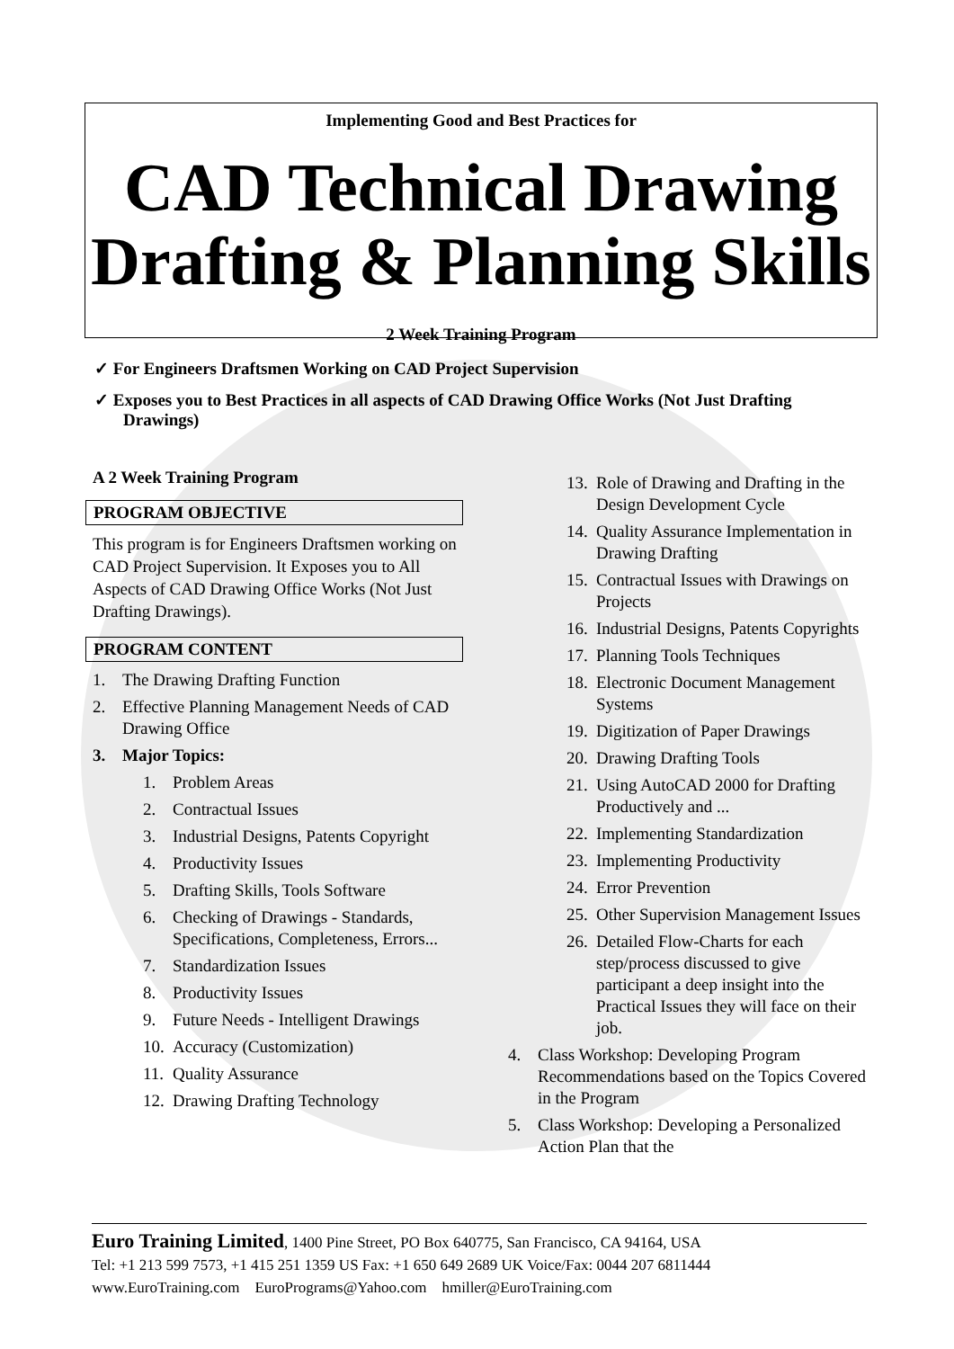Implementing Good and Best Practices for
CAD Technical Drawing
Drafting & Planning Skills
2 Week Training Program
✓ For Engineers Draftsmen Working on CAD Project Supervision
✓ Exposes you to Best Practices in all aspects of CAD Drawing Office Works (Not Just Drafting Drawings)
A 2 Week Training Program
PROGRAM OBJECTIVE
This program is for Engineers Draftsmen working on CAD Project Supervision. It Exposes you to All Aspects of CAD Drawing Office Works (Not Just Drafting Drawings).
PROGRAM CONTENT
1. The Drawing Drafting Function
2. Effective Planning Management Needs of CAD Drawing Office
3. Major Topics:
1. Problem Areas
2. Contractual Issues
3. Industrial Designs, Patents Copyright
4. Productivity Issues
5. Drafting Skills, Tools Software
6. Checking of Drawings - Standards, Specifications, Completeness, Errors...
7. Standardization Issues
8. Productivity Issues
9. Future Needs - Intelligent Drawings
10. Accuracy (Customization)
11. Quality Assurance
12. Drawing Drafting Technology
13. Role of Drawing and Drafting in the Design Development Cycle
14. Quality Assurance Implementation in Drawing Drafting
15. Contractual Issues with Drawings on Projects
16. Industrial Designs, Patents Copyrights
17. Planning Tools Techniques
18. Electronic Document Management Systems
19. Digitization of Paper Drawings
20. Drawing Drafting Tools
21. Using AutoCAD 2000 for Drafting Productively and ...
22. Implementing Standardization
23. Implementing Productivity
24. Error Prevention
25. Other Supervision Management Issues
26. Detailed Flow-Charts for each step/process discussed to give participant a deep insight into the Practical Issues they will face on their job.
4. Class Workshop: Developing Program Recommendations based on the Topics Covered in the Program
5. Class Workshop: Developing a Personalized Action Plan that the
Euro Training Limited, 1400 Pine Street, PO Box 640775, San Francisco, CA 94164, USA
Tel: +1 213 599 7573, +1 415 251 1359 US Fax: +1 650 649 2689 UK Voice/Fax: 0044 207 6811444
www.EuroTraining.com EuroPrograms@Yahoo.com hmiller@EuroTraining.com